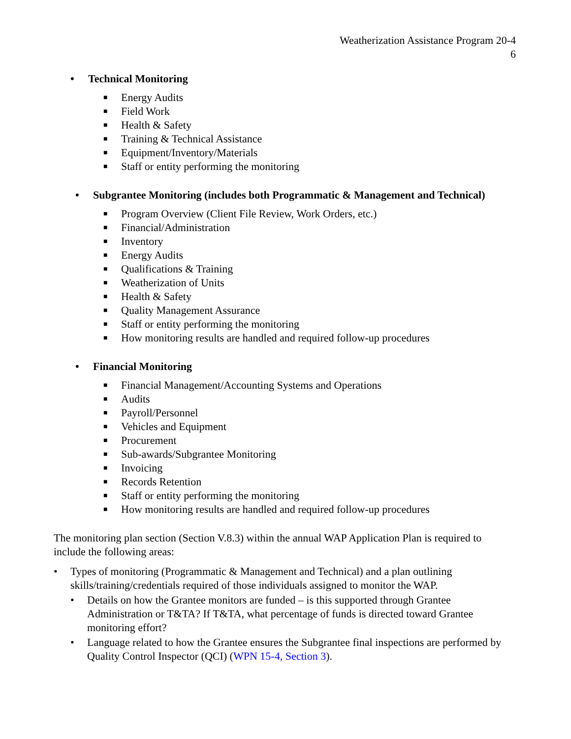Weatherization Assistance Program 20-4
6
• Technical Monitoring
■ Energy Audits
■ Field Work
■ Health & Safety
■ Training & Technical Assistance
■ Equipment/Inventory/Materials
■ Staff or entity performing the monitoring
• Subgrantee Monitoring (includes both Programmatic & Management and Technical)
■ Program Overview (Client File Review, Work Orders, etc.)
■ Financial/Administration
■ Inventory
■ Energy Audits
■ Qualifications & Training
■ Weatherization of Units
■ Health & Safety
■ Quality Management Assurance
■ Staff or entity performing the monitoring
■ How monitoring results are handled and required follow-up procedures
• Financial Monitoring
■ Financial Management/Accounting Systems and Operations
■ Audits
■ Payroll/Personnel
■ Vehicles and Equipment
■ Procurement
■ Sub-awards/Subgrantee Monitoring
■ Invoicing
■ Records Retention
■ Staff or entity performing the monitoring
■ How monitoring results are handled and required follow-up procedures
The monitoring plan section (Section V.8.3) within the annual WAP Application Plan is required to include the following areas:
• Types of monitoring (Programmatic & Management and Technical) and a plan outlining skills/training/credentials required of those individuals assigned to monitor the WAP.
• Details on how the Grantee monitors are funded – is this supported through Grantee Administration or T&TA? If T&TA, what percentage of funds is directed toward Grantee monitoring effort?
• Language related to how the Grantee ensures the Subgrantee final inspections are performed by Quality Control Inspector (QCI) (WPN 15-4, Section 3).